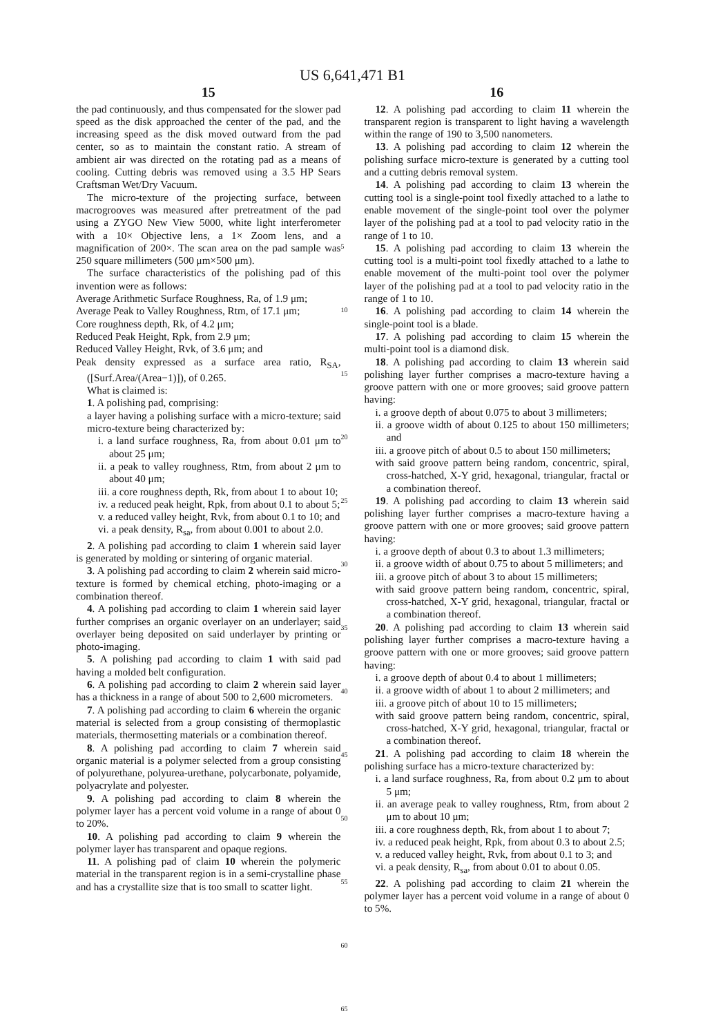US 6,641,471 B1
15
the pad continuously, and thus compensated for the slower pad speed as the disk approached the center of the pad, and the increasing speed as the disk moved outward from the pad center, so as to maintain the constant ratio. A stream of ambient air was directed on the rotating pad as a means of cooling. Cutting debris was removed using a 3.5 HP Sears Craftsman Wet/Dry Vacuum.
The micro-texture of the projecting surface, between macrogrooves was measured after pretreatment of the pad using a ZYGO New View 5000, white light interferometer with a 10× Objective lens, a 1× Zoom lens, and a magnification of 200×. The scan area on the pad sample was 250 square millimeters (500 μm×500 μm).
The surface characteristics of the polishing pad of this invention were as follows:
Average Arithmetic Surface Roughness, Ra, of 1.9 μm;
Average Peak to Valley Roughness, Rtm, of 17.1 μm;
Core roughness depth, Rk, of 4.2 μm;
Reduced Peak Height, Rpk, from 2.9 μm;
Reduced Valley Height, Rvk, of 3.6 μm; and
Peak density expressed as a surface area ratio, R<sub>SA</sub>, ([Surf.Area/(Area−1)]), of 0.265.
What is claimed is:
1. A polishing pad, comprising:
a layer having a polishing surface with a micro-texture; said micro-texture being characterized by:
i. a land surface roughness, Ra, from about 0.01 μm to about 25 μm;
ii. a peak to valley roughness, Rtm, from about 2 μm to about 40 μm;
iii. a core roughness depth, Rk, from about 1 to about 10;
iv. a reduced peak height, Rpk, from about 0.1 to about 5;
v. a reduced valley height, Rvk, from about 0.1 to 10; and
vi. a peak density, R<sub>sa</sub>, from about 0.001 to about 2.0.
2. A polishing pad according to claim 1 wherein said layer is generated by molding or sintering of organic material.
3. A polishing pad according to claim 2 wherein said micro-texture is formed by chemical etching, photo-imaging or a combination thereof.
4. A polishing pad according to claim 1 wherein said layer further comprises an organic overlayer on an underlayer; said overlayer being deposited on said underlayer by printing or photo-imaging.
5. A polishing pad according to claim 1 with said pad having a molded belt configuration.
6. A polishing pad according to claim 2 wherein said layer has a thickness in a range of about 500 to 2,600 micrometers.
7. A polishing pad according to claim 6 wherein the organic material is selected from a group consisting of thermoplastic materials, thermosetting materials or a combination thereof.
8. A polishing pad according to claim 7 wherein said organic material is a polymer selected from a group consisting of polyurethane, polyurea-urethane, polycarbonate, polyamide, polyacrylate and polyester.
9. A polishing pad according to claim 8 wherein the polymer layer has a percent void volume in a range of about 0 to 20%.
10. A polishing pad according to claim 9 wherein the polymer layer has transparent and opaque regions.
11. A polishing pad of claim 10 wherein the polymeric material in the transparent region is in a semi-crystalline phase and has a crystallite size that is too small to scatter light.
5
10
15
20
25
30
35
40
45
50
55
60
65
16
12. A polishing pad according to claim 11 wherein the transparent region is transparent to light having a wavelength within the range of 190 to 3,500 nanometers.
13. A polishing pad according to claim 12 wherein the polishing surface micro-texture is generated by a cutting tool and a cutting debris removal system.
14. A polishing pad according to claim 13 wherein the cutting tool is a single-point tool fixedly attached to a lathe to enable movement of the single-point tool over the polymer layer of the polishing pad at a tool to pad velocity ratio in the range of 1 to 10.
15. A polishing pad according to claim 13 wherein the cutting tool is a multi-point tool fixedly attached to a lathe to enable movement of the multi-point tool over the polymer layer of the polishing pad at a tool to pad velocity ratio in the range of 1 to 10.
16. A polishing pad according to claim 14 wherein the single-point tool is a blade.
17. A polishing pad according to claim 15 wherein the multi-point tool is a diamond disk.
18. A polishing pad according to claim 13 wherein said polishing layer further comprises a macro-texture having a groove pattern with one or more grooves; said groove pattern having:
i. a groove depth of about 0.075 to about 3 millimeters;
ii. a groove width of about 0.125 to about 150 millimeters; and
iii. a groove pitch of about 0.5 to about 150 millimeters;
with said groove pattern being random, concentric, spiral, cross-hatched, X-Y grid, hexagonal, triangular, fractal or a combination thereof.
19. A polishing pad according to claim 13 wherein said polishing layer further comprises a macro-texture having a groove pattern with one or more grooves; said groove pattern having:
i. a groove depth of about 0.3 to about 1.3 millimeters;
ii. a groove width of about 0.75 to about 5 millimeters; and
iii. a groove pitch of about 3 to about 15 millimeters;
with said groove pattern being random, concentric, spiral, cross-hatched, X-Y grid, hexagonal, triangular, fractal or a combination thereof.
20. A polishing pad according to claim 13 wherein said polishing layer further comprises a macro-texture having a groove pattern with one or more grooves; said groove pattern having:
i. a groove depth of about 0.4 to about 1 millimeters;
ii. a groove width of about 1 to about 2 millimeters; and
iii. a groove pitch of about 10 to 15 millimeters;
with said groove pattern being random, concentric, spiral, cross-hatched, X-Y grid, hexagonal, triangular, fractal or a combination thereof.
21. A polishing pad according to claim 18 wherein the polishing surface has a micro-texture characterized by:
i. a land surface roughness, Ra, from about 0.2 μm to about 5 μm;
ii. an average peak to valley roughness, Rtm, from about 2 μm to about 10 μm;
iii. a core roughness depth, Rk, from about 1 to about 7;
iv. a reduced peak height, Rpk, from about 0.3 to about 2.5;
v. a reduced valley height, Rvk, from about 0.1 to 3; and
vi. a peak density, R<sub>sa</sub>, from about 0.01 to about 0.05.
22. A polishing pad according to claim 21 wherein the polymer layer has a percent void volume in a range of about 0 to 5%.